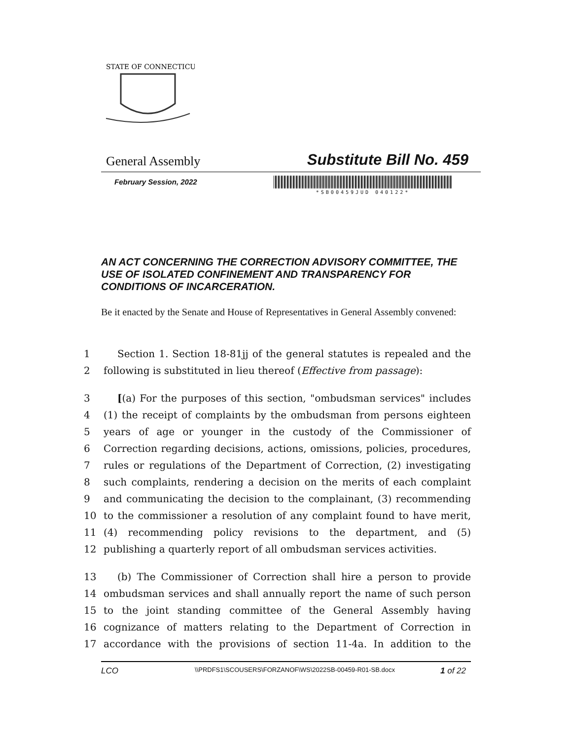STATE OF CONNECTICUT
General Assembly Substitute Bill No. 459
February Session, 2022
*SB00459JUD 040122*
AN ACT CONCERNING THE CORRECTION ADVISORY COMMITTEE, THE USE OF ISOLATED CONFINEMENT AND TRANSPARENCY FOR CONDITIONS OF INCARCERATION.
Be it enacted by the Senate and House of Representatives in General Assembly convened:
1 Section 1. Section 18-81jj of the general statutes is repealed and the
2 following is substituted in lieu thereof (Effective from passage):
3 [(a) For the purposes of this section, "ombudsman services" includes
4 (1) the receipt of complaints by the ombudsman from persons eighteen
5 years of age or younger in the custody of the Commissioner of
6 Correction regarding decisions, actions, omissions, policies, procedures,
7 rules or regulations of the Department of Correction, (2) investigating
8 such complaints, rendering a decision on the merits of each complaint
9 and communicating the decision to the complainant, (3) recommending
10 to the commissioner a resolution of any complaint found to have merit,
11 (4) recommending policy revisions to the department, and (5)
12 publishing a quarterly report of all ombudsman services activities.
13 (b) The Commissioner of Correction shall hire a person to provide
14 ombudsman services and shall annually report the name of such person
15 to the joint standing committee of the General Assembly having
16 cognizance of matters relating to the Department of Correction in
17 accordance with the provisions of section 11-4a. In addition to the
LCO \\PRDFS1\SCOUSERS\FORZANOF\WS\2022SB-00459-R01-SB.docx 1 of 22